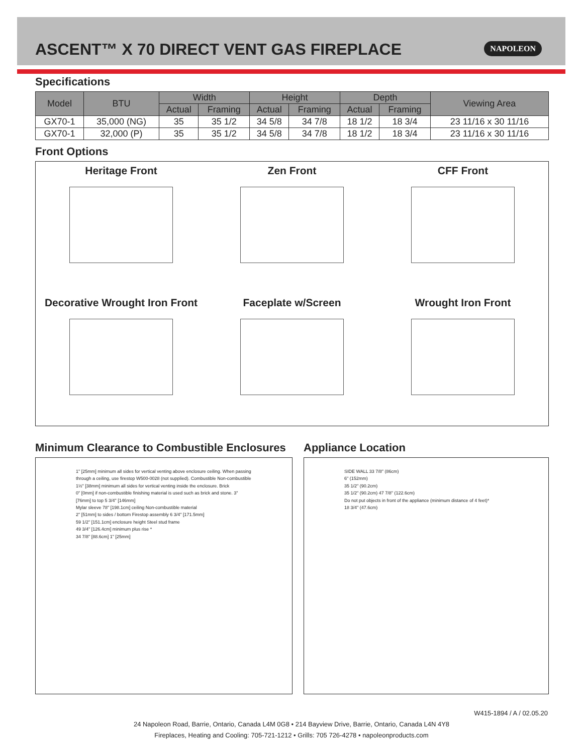NAPOLEON
ASCENT™ X 70 DIRECT VENT GAS FIREPLACE
Specifications
| Model | BTU | Width | | Height | | Depth | | Viewing Area |
| --- | --- | --- | --- | --- | --- | --- | --- | --- |
| | | Actual | Framing | Actual | Framing | Actual | Framing | |
| GX70-1 | 35,000 (NG) | 35 | 35 1/2 | 34 5/8 | 34 7/8 | 18 1/2 | 18 3/4 | 23 11/16 x 30 11/16 |
| GX70-1 | 32,000 (P) | 35 | 35 1/2 | 34 5/8 | 34 7/8 | 18 1/2 | 18 3/4 | 23 11/16 x 30 11/16 |
Front Options
Heritage Front
Zen Front
CFF Front
Decorative Wrought Iron Front
Faceplate w/Screen
Wrought Iron Front
Minimum Clearance to Combustible Enclosures
1" [25mm] minimum all sides for vertical venting above enclosure ceiling. When passing through a ceiling, use firestop W500-0028 (not supplied). Combustible Non-combustible
1½" [38mm] minimum all sides for vertical venting inside the enclosure. Brick
0" [0mm] if non-combustible finishing material is used such as brick and stone. 3" [76mm] to top 5 3/4" [146mm]
Mylar sleeve 78" [198.1cm] ceiling Non-combustible material
2" [51mm] to sides / bottom Firestop assembly 6 3/4" [171.5mm]
59 1/2" [151.1cm] enclosure height Steel stud frame
49 3/4" [126.4cm] minimum plus rise *
34 7/8" [88.6cm] 1" [25mm]
Appliance Location
SIDE WALL 33 7/8" (86cm)
6" (152mm)
35 1/2" (90.2cm)
35 1/2" (90.2cm) 47 7/8" (122.6cm)
Do not put objects in front of the appliance (minimum distance of 4 feet)*
18 3/4" (47.6cm)
W415-1894 / A / 02.05.20
24 Napoleon Road, Barrie, Ontario, Canada L4M 0G8 • 214 Bayview Drive, Barrie, Ontario, Canada L4N 4Y8
Fireplaces, Heating and Cooling: 705-721-1212 • Grills: 705 726-4278 • napoleonproducts.com